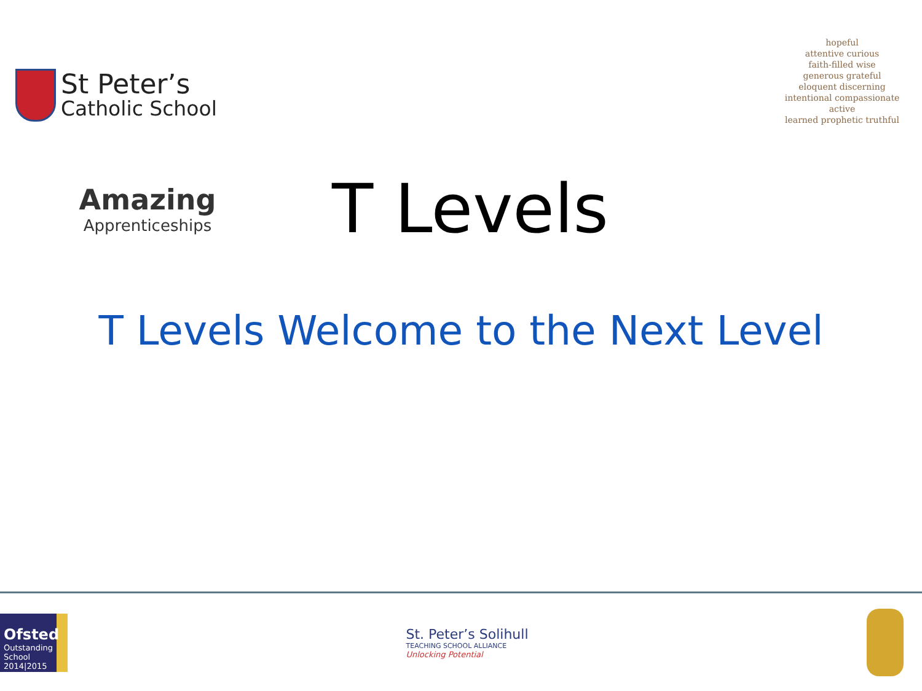St Peter’s
Catholic School
hopeful
attentive curious
faith-filled wise
generous grateful
eloquent discerning
intentional compassionate
active
learned prophetic truthful
Amazing
Apprenticeships
T Levels
T Levels Welcome to the Next Level
Ofsted
Outstanding
School 2014|2015
St. Peter’s Solihull
TEACHING SCHOOL ALLIANCE
Unlocking Potential